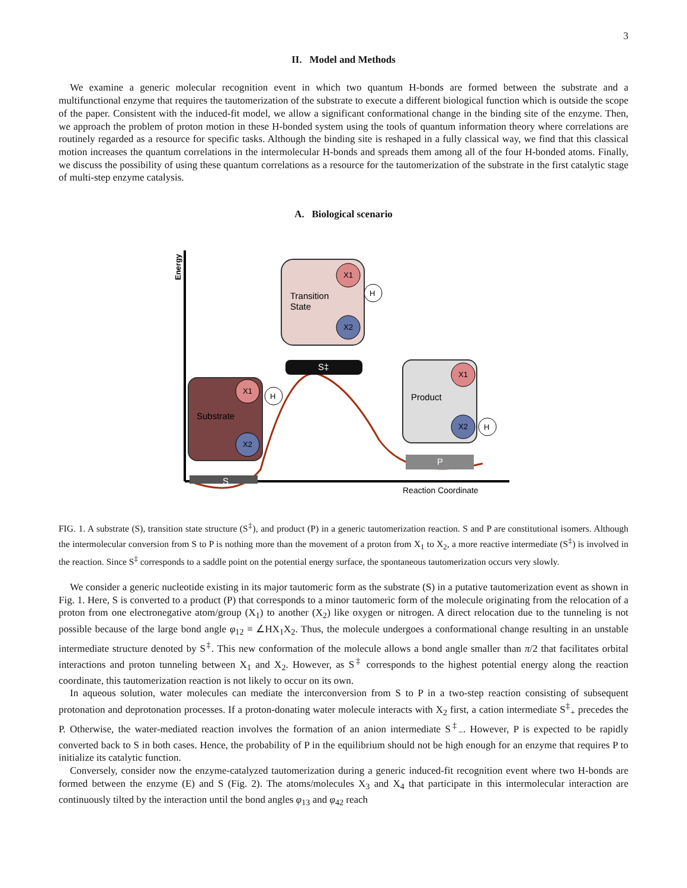3
II. Model and Methods
We examine a generic molecular recognition event in which two quantum H-bonds are formed between the substrate and a multifunctional enzyme that requires the tautomerization of the substrate to execute a different biological function which is outside the scope of the paper. Consistent with the induced-fit model, we allow a significant conformational change in the binding site of the enzyme. Then, we approach the problem of proton motion in these H-bonded system using the tools of quantum information theory where correlations are routinely regarded as a resource for specific tasks. Although the binding site is reshaped in a fully classical way, we find that this classical motion increases the quantum correlations in the intermolecular H-bonds and spreads them among all of the four H-bonded atoms. Finally, we discuss the possibility of using these quantum correlations as a resource for the tautomerization of the substrate in the first catalytic stage of multi-step enzyme catalysis.
A. Biological scenario
Energy
Reaction Coordinate
S‡
S
P
Transition
State
Substrate
Product
X1
H
X2
X1
H
X2
X1
X2
H
FIG. 1. A substrate (S), transition state structure (S<sup>‡</sup>), and product (P) in a generic tautomerization reaction. S and P are constitutional isomers. Although the intermolecular conversion from S to P is nothing more than the movement of a proton from X<sub>1</sub> to X<sub>2</sub>, a more reactive intermediate (S<sup>‡</sup>) is involved in the reaction. Since S<sup>‡</sup> corresponds to a saddle point on the potential energy surface, the spontaneous tautomerization occurs very slowly.
We consider a generic nucleotide existing in its major tautomeric form as the substrate (S) in a putative tautomerization event as shown in Fig. 1. Here, S is converted to a product (P) that corresponds to a minor tautomeric form of the molecule originating from the relocation of a proton from one electronegative atom/group (X<sub>1</sub>) to another (X<sub>2</sub>) like oxygen or nitrogen. A direct relocation due to the tunneling is not possible because of the large bond angle φ<sub>12</sub> ≡ ∠HX<sub>1</sub>X<sub>2</sub>. Thus, the molecule undergoes a conformational change resulting in an unstable intermediate structure denoted by S<sup>‡</sup>. This new conformation of the molecule allows a bond angle smaller than π/2 that facilitates orbital interactions and proton tunneling between X<sub>1</sub> and X<sub>2</sub>. However, as S<sup>‡</sup> corresponds to the highest potential energy along the reaction coordinate, this tautomerization reaction is not likely to occur on its own.
In aqueous solution, water molecules can mediate the interconversion from S to P in a two-step reaction consisting of subsequent protonation and deprotonation processes. If a proton-donating water molecule interacts with X<sub>2</sub> first, a cation intermediate S<sup>‡</sup><sub>+</sub> precedes the P. Otherwise, the water-mediated reaction involves the formation of an anion intermediate S<sup>‡</sup><sub>−</sub>. However, P is expected to be rapidly converted back to S in both cases. Hence, the probability of P in the equilibrium should not be high enough for an enzyme that requires P to initialize its catalytic function.
Conversely, consider now the enzyme-catalyzed tautomerization during a generic induced-fit recognition event where two H-bonds are formed between the enzyme (E) and S (Fig. 2). The atoms/molecules X<sub>3</sub> and X<sub>4</sub> that participate in this intermolecular interaction are continuously tilted by the interaction until the bond angles φ<sub>13</sub> and φ<sub>42</sub> reach